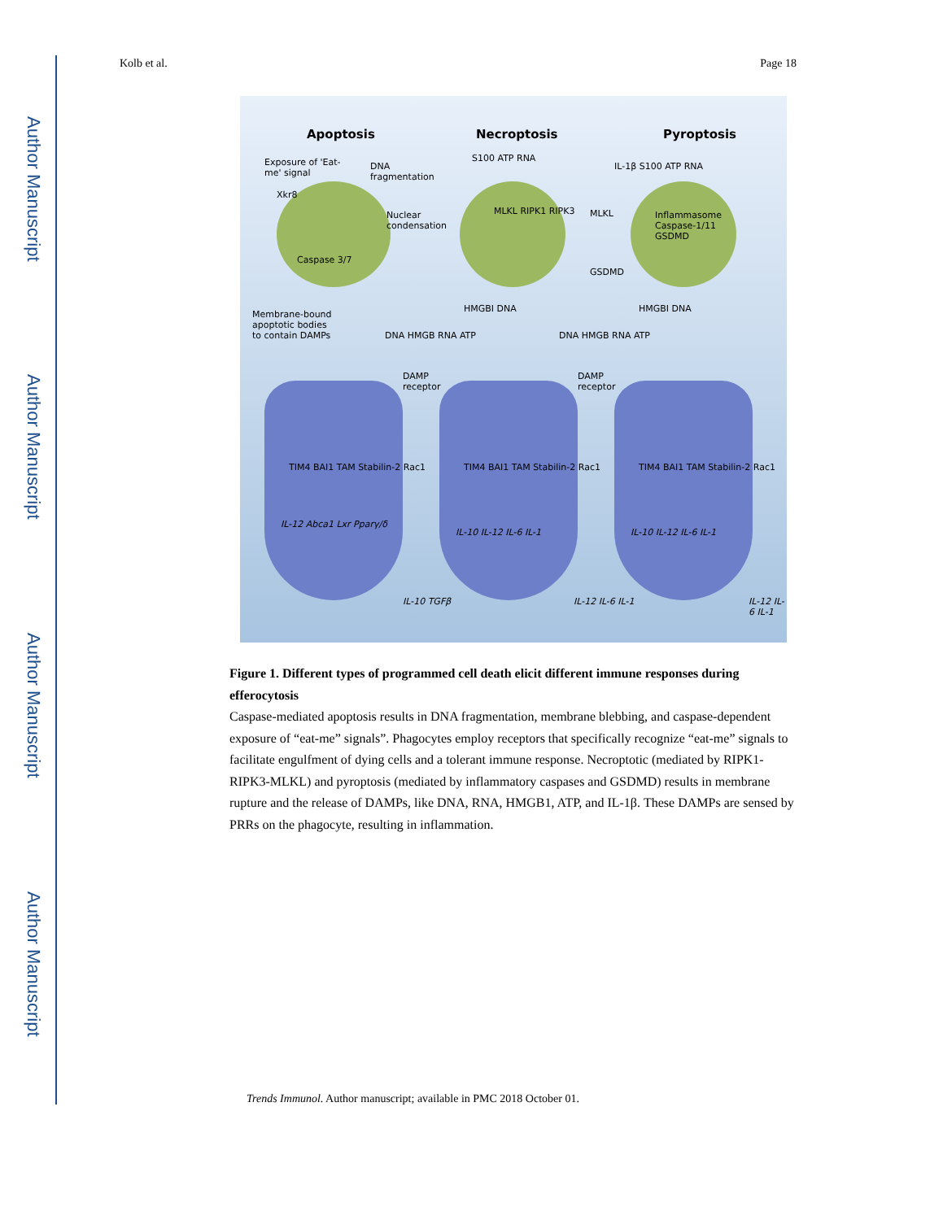Author Manuscript
Author Manuscript
Author Manuscript
Author Manuscript
Kolb et al. Page 18
Apoptosis Necroptosis Pyroptosis
Exposure of 'Eat-me' signal
Xkr8
DNA fragmentation
Nuclear condensation
Caspase 3/7
Membrane-bound apoptotic bodies to contain DAMPs
S100 ATP RNA
MLKL RIPK1 RIPK3 MLKL
GSDMD
HMGBI DNA
IL-1β S100 ATP RNA
Inflammasome Caspase-1/11 GSDMD
HMGBI DNA
DNA HMGB RNA ATP DNA HMGB RNA ATP
DAMP receptor
DAMP receptor
TIM4 BAI1 TAM Stabilin-2 Rac1 TIM4 BAI1 TAM Stabilin-2 Rac1 TIM4 BAI1 TAM Stabilin-2 Rac1
IL-12 Abca1 Lxr Pparγ/δ
IL-10 IL-12 IL-6 IL-1 IL-10 IL-12 IL-6 IL-1
IL-10 TGFβ IL-12 IL-6 IL-1 IL-12 IL-6 IL-1
Figure 1. Different types of programmed cell death elicit different immune responses during efferocytosis
Caspase-mediated apoptosis results in DNA fragmentation, membrane blebbing, and caspase-dependent exposure of “eat-me” signals”. Phagocytes employ receptors that specifically recognize “eat-me” signals to facilitate engulfment of dying cells and a tolerant immune response. Necroptotic (mediated by RIPK1-RIPK3-MLKL) and pyroptosis (mediated by inflammatory caspases and GSDMD) results in membrane rupture and the release of DAMPs, like DNA, RNA, HMGB1, ATP, and IL-1β. These DAMPs are sensed by PRRs on the phagocyte, resulting in inflammation.
Trends Immunol. Author manuscript; available in PMC 2018 October 01.